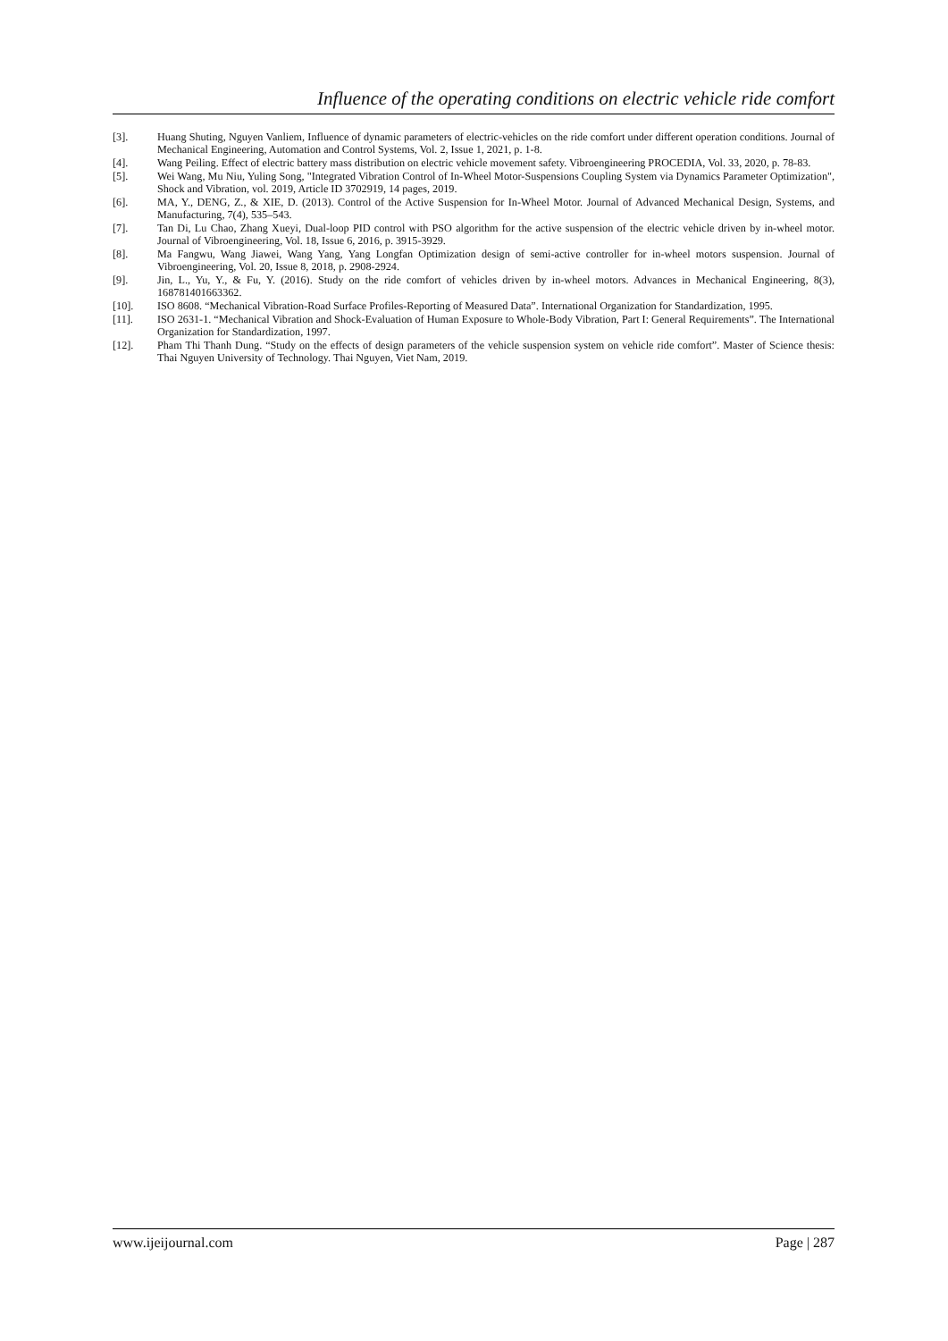Influence of the operating conditions on electric vehicle ride comfort
[3]. Huang Shuting, Nguyen Vanliem, Influence of dynamic parameters of electric-vehicles on the ride comfort under different operation conditions. Journal of Mechanical Engineering, Automation and Control Systems, Vol. 2, Issue 1, 2021, p. 1-8.
[4]. Wang Peiling. Effect of electric battery mass distribution on electric vehicle movement safety. Vibroengineering PROCEDIA, Vol. 33, 2020, p. 78-83.
[5]. Wei Wang, Mu Niu, Yuling Song, "Integrated Vibration Control of In-Wheel Motor-Suspensions Coupling System via Dynamics Parameter Optimization", Shock and Vibration, vol. 2019, Article ID 3702919, 14 pages, 2019.
[6]. MA, Y., DENG, Z., & XIE, D. (2013). Control of the Active Suspension for In-Wheel Motor. Journal of Advanced Mechanical Design, Systems, and Manufacturing, 7(4), 535–543.
[7]. Tan Di, Lu Chao, Zhang Xueyi, Dual-loop PID control with PSO algorithm for the active suspension of the electric vehicle driven by in-wheel motor. Journal of Vibroengineering, Vol. 18, Issue 6, 2016, p. 3915-3929.
[8]. Ma Fangwu, Wang Jiawei, Wang Yang, Yang Longfan Optimization design of semi-active controller for in-wheel motors suspension. Journal of Vibroengineering, Vol. 20, Issue 8, 2018, p. 2908-2924.
[9]. Jin, L., Yu, Y., & Fu, Y. (2016). Study on the ride comfort of vehicles driven by in-wheel motors. Advances in Mechanical Engineering, 8(3), 168781401663362.
[10]. ISO 8608. “Mechanical Vibration-Road Surface Profiles-Reporting of Measured Data”. International Organization for Standardization, 1995.
[11]. ISO 2631-1. “Mechanical Vibration and Shock-Evaluation of Human Exposure to Whole-Body Vibration, Part I: General Requirements”. The International Organization for Standardization, 1997.
[12]. Pham Thi Thanh Dung. “Study on the effects of design parameters of the vehicle suspension system on vehicle ride comfort”. Master of Science thesis: Thai Nguyen University of Technology. Thai Nguyen, Viet Nam, 2019.
www.ijeijournal.com Page | 287